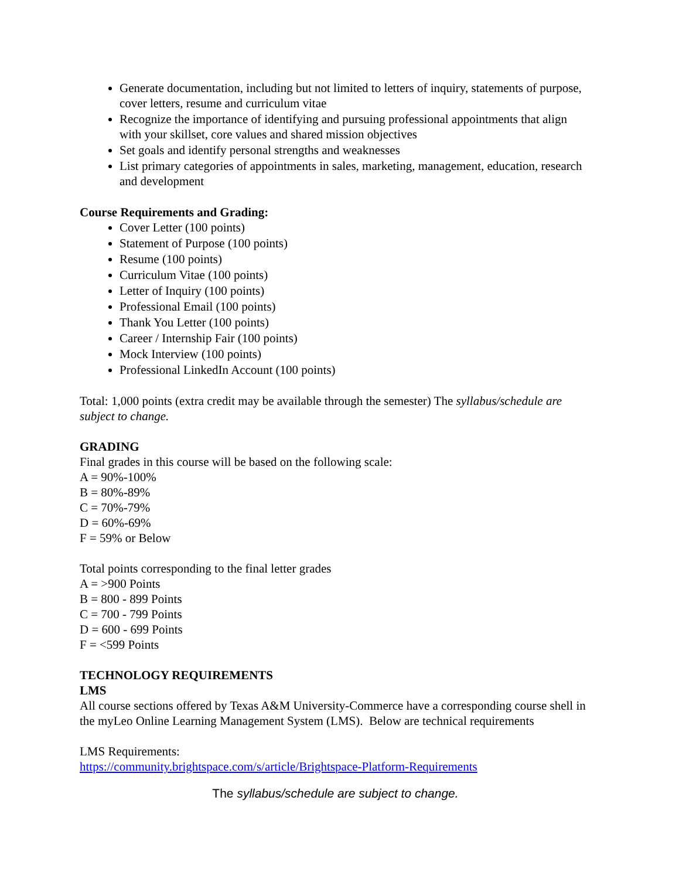Generate documentation, including but not limited to letters of inquiry, statements of purpose, cover letters, resume and curriculum vitae
Recognize the importance of identifying and pursuing professional appointments that align with your skillset, core values and shared mission objectives
Set goals and identify personal strengths and weaknesses
List primary categories of appointments in sales, marketing, management, education, research and development
Course Requirements and Grading:
Cover Letter (100 points)
Statement of Purpose (100 points)
Resume (100 points)
Curriculum Vitae (100 points)
Letter of Inquiry (100 points)
Professional Email (100 points)
Thank You Letter (100 points)
Career / Internship Fair (100 points)
Mock Interview (100 points)
Professional LinkedIn Account (100 points)
Total: 1,000 points (extra credit may be available through the semester) The syllabus/schedule are subject to change.
GRADING
Final grades in this course will be based on the following scale:
A = 90%-100%
B = 80%-89%
C = 70%-79%
D = 60%-69%
F = 59% or Below
Total points corresponding to the final letter grades
A = >900 Points
B = 800 - 899 Points
C = 700 - 799 Points
D = 600 - 699 Points
F = <599 Points
TECHNOLOGY REQUIREMENTS
LMS
All course sections offered by Texas A&M University-Commerce have a corresponding course shell in the myLeo Online Learning Management System (LMS). Below are technical requirements
LMS Requirements:
https://community.brightspace.com/s/article/Brightspace-Platform-Requirements
The syllabus/schedule are subject to change.